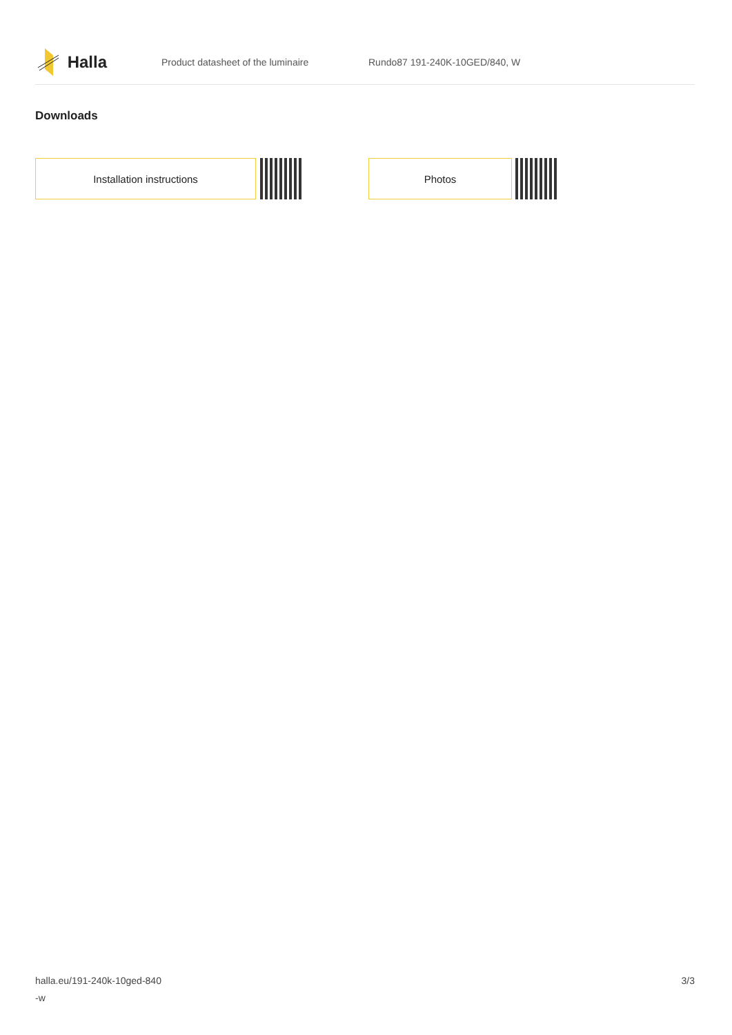Halla
Product datasheet of the luminaire Rundo87 191-240K-10GED/840, W
Downloads
Installation instructions Photos
halla.eu/191-240k-10ged-840
-w
3/3